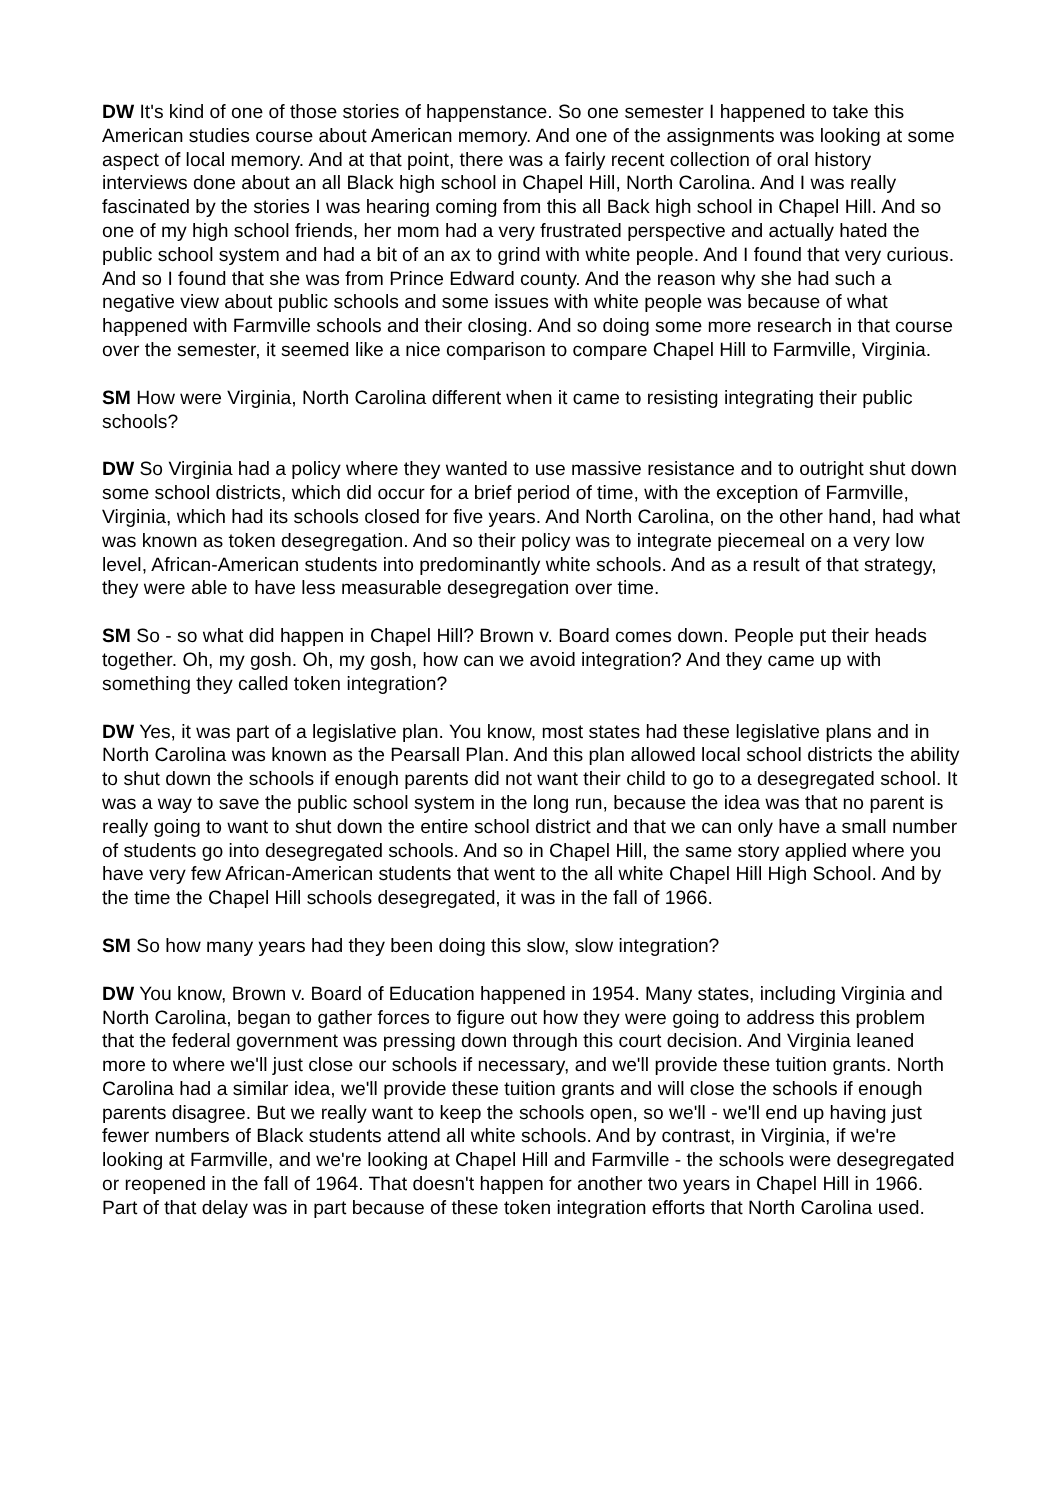DW It's kind of one of those stories of happenstance. So one semester I happened to take this American studies course about American memory. And one of the assignments was looking at some aspect of local memory. And at that point, there was a fairly recent collection of oral history interviews done about an all Black high school in Chapel Hill, North Carolina. And I was really fascinated by the stories I was hearing coming from this all Back high school in Chapel Hill. And so one of my high school friends, her mom had a very frustrated perspective and actually hated the public school system and had a bit of an ax to grind with white people. And I found that very curious. And so I found that she was from Prince Edward county. And the reason why she had such a negative view about public schools and some issues with white people was because of what happened with Farmville schools and their closing. And so doing some more research in that course over the semester, it seemed like a nice comparison to compare Chapel Hill to Farmville, Virginia.
SM How were Virginia, North Carolina different when it came to resisting integrating their public schools?
DW So Virginia had a policy where they wanted to use massive resistance and to outright shut down some school districts, which did occur for a brief period of time, with the exception of Farmville, Virginia, which had its schools closed for five years. And North Carolina, on the other hand, had what was known as token desegregation. And so their policy was to integrate piecemeal on a very low level, African-American students into predominantly white schools. And as a result of that strategy, they were able to have less measurable desegregation over time.
SM So - so what did happen in Chapel Hill? Brown v. Board comes down. People put their heads together. Oh, my gosh. Oh, my gosh, how can we avoid integration? And they came up with something they called token integration?
DW Yes, it was part of a legislative plan. You know, most states had these legislative plans and in North Carolina was known as the Pearsall Plan. And this plan allowed local school districts the ability to shut down the schools if enough parents did not want their child to go to a desegregated school. It was a way to save the public school system in the long run, because the idea was that no parent is really going to want to shut down the entire school district and that we can only have a small number of students go into desegregated schools. And so in Chapel Hill, the same story applied where you have very few African-American students that went to the all white Chapel Hill High School. And by the time the Chapel Hill schools desegregated, it was in the fall of 1966.
SM So how many years had they been doing this slow, slow integration?
DW You know, Brown v. Board of Education happened in 1954. Many states, including Virginia and North Carolina, began to gather forces to figure out how they were going to address this problem that the federal government was pressing down through this court decision. And Virginia leaned more to where we'll just close our schools if necessary, and we'll provide these tuition grants. North Carolina had a similar idea, we'll provide these tuition grants and will close the schools if enough parents disagree. But we really want to keep the schools open, so we'll - we'll end up having just fewer numbers of Black students attend all white schools. And by contrast, in Virginia, if we're looking at Farmville, and we're looking at Chapel Hill and Farmville - the schools were desegregated or reopened in the fall of 1964. That doesn't happen for another two years in Chapel Hill in 1966. Part of that delay was in part because of these token integration efforts that North Carolina used.